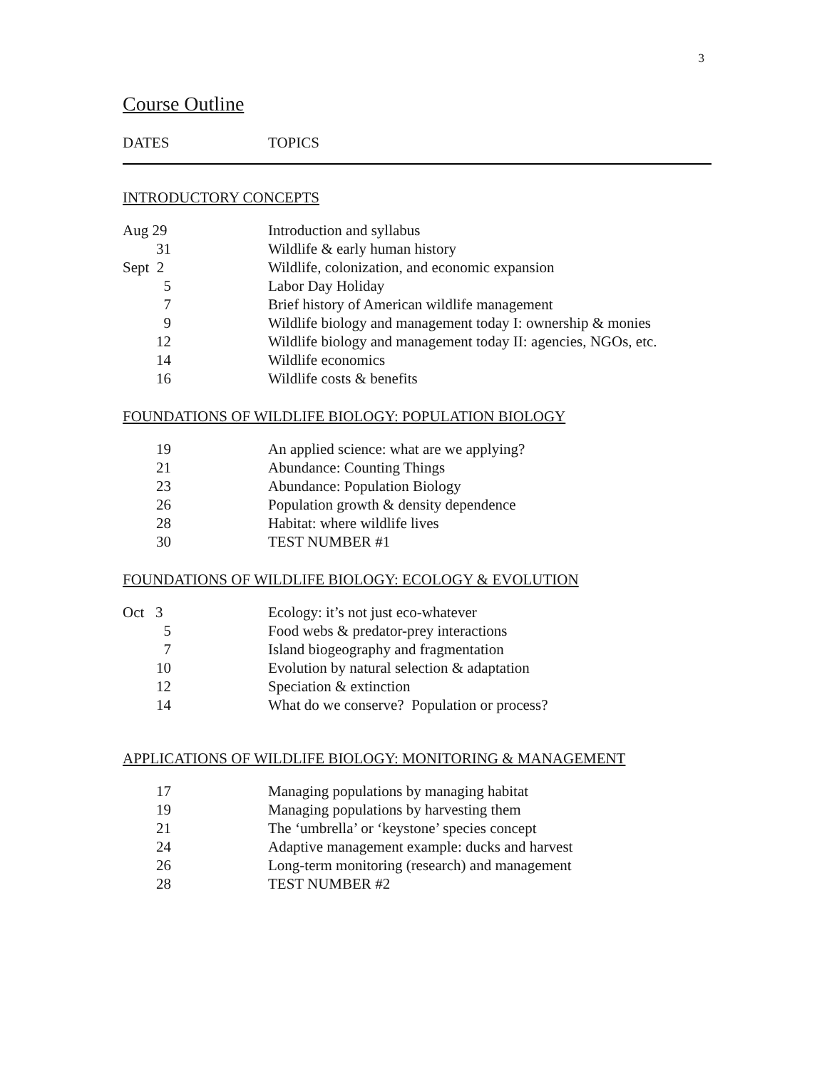3
Course Outline
DATES TOPICS
INTRODUCTORY CONCEPTS
| Aug 29 | | Introduction and syllabus |
| 31 | | Wildlife & early human history |
| Sept 2 | | Wildlife, colonization, and economic expansion |
| 5 | | Labor Day Holiday |
| 7 | | Brief history of American wildlife management |
| 9 | | Wildlife biology and management today I: ownership & monies |
| 12 | | Wildlife biology and management today II: agencies, NGOs, etc. |
| 14 | | Wildlife economics |
| 16 | | Wildlife costs & benefits |
FOUNDATIONS OF WILDLIFE BIOLOGY: POPULATION BIOLOGY
| 19 | | An applied science: what are we applying? |
| 21 | | Abundance: Counting Things |
| 23 | | Abundance: Population Biology |
| 26 | | Population growth & density dependence |
| 28 | | Habitat: where wildlife lives |
| 30 | | TEST NUMBER #1 |
FOUNDATIONS OF WILDLIFE BIOLOGY: ECOLOGY & EVOLUTION
| Oct 3 | | Ecology: it’s not just eco-whatever |
| 5 | | Food webs & predator-prey interactions |
| 7 | | Island biogeography and fragmentation |
| 10 | | Evolution by natural selection & adaptation |
| 12 | | Speciation & extinction |
| 14 | | What do we conserve? Population or process? |
APPLICATIONS OF WILDLIFE BIOLOGY: MONITORING & MANAGEMENT
| 17 | | Managing populations by managing habitat |
| 19 | | Managing populations by harvesting them |
| 21 | | The ‘umbrella’ or ‘keystone’ species concept |
| 24 | | Adaptive management example: ducks and harvest |
| 26 | | Long-term monitoring (research) and management |
| 28 | | TEST NUMBER #2 |